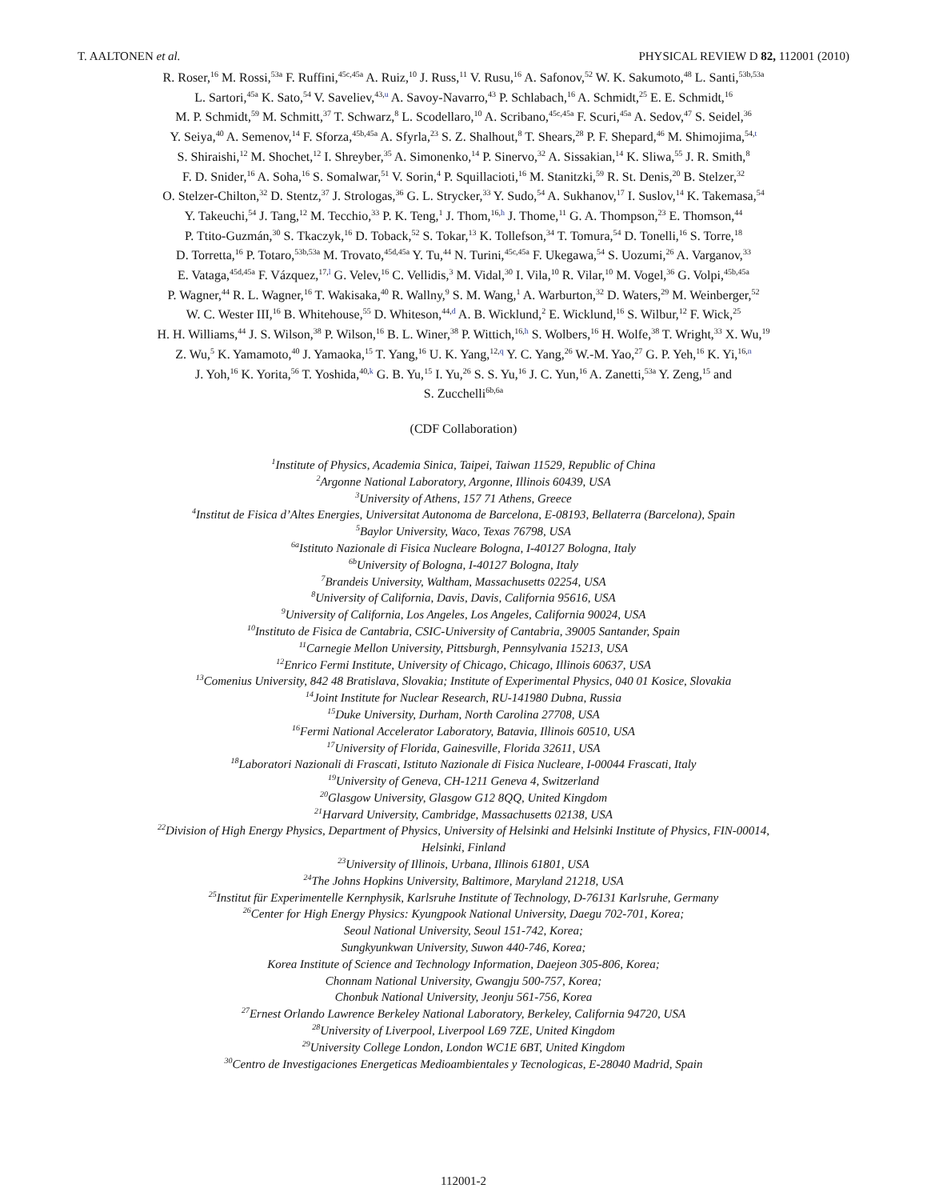T. AALTONEN et al. PHYSICAL REVIEW D 82, 112001 (2010)
R. Roser,<sup>16</sup> M. Rossi,<sup>53a</sup> F. Ruffini,<sup>45c,45a</sup> A. Ruiz,<sup>10</sup> J. Russ,<sup>11</sup> V. Rusu,<sup>16</sup> A. Safonov,<sup>52</sup> W. K. Sakumoto,<sup>48</sup> L. Santi,<sup>53b,53a</sup>
L. Sartori,<sup>45a</sup> K. Sato,<sup>54</sup> V. Saveliev,<sup>43,u</sup> A. Savoy-Navarro,<sup>43</sup> P. Schlabach,<sup>16</sup> A. Schmidt,<sup>25</sup> E. E. Schmidt,<sup>16</sup>
M. P. Schmidt,<sup>59</sup> M. Schmitt,<sup>37</sup> T. Schwarz,<sup>8</sup> L. Scodellaro,<sup>10</sup> A. Scribano,<sup>45c,45a</sup> F. Scuri,<sup>45a</sup> A. Sedov,<sup>47</sup> S. Seidel,<sup>36</sup>
Y. Seiya,<sup>40</sup> A. Semenov,<sup>14</sup> F. Sforza,<sup>45b,45a</sup> A. Sfyrla,<sup>23</sup> S. Z. Shalhout,<sup>8</sup> T. Shears,<sup>28</sup> P. F. Shepard,<sup>46</sup> M. Shimojima,<sup>54,t</sup>
S. Shiraishi,<sup>12</sup> M. Shochet,<sup>12</sup> I. Shreyber,<sup>35</sup> A. Simonenko,<sup>14</sup> P. Sinervo,<sup>32</sup> A. Sissakian,<sup>14</sup> K. Sliwa,<sup>55</sup> J. R. Smith,<sup>8</sup>
F. D. Snider,<sup>16</sup> A. Soha,<sup>16</sup> S. Somalwar,<sup>51</sup> V. Sorin,<sup>4</sup> P. Squillacioti,<sup>16</sup> M. Stanitzki,<sup>59</sup> R. St. Denis,<sup>20</sup> B. Stelzer,<sup>32</sup>
O. Stelzer-Chilton,<sup>32</sup> D. Stentz,<sup>37</sup> J. Strologas,<sup>36</sup> G. L. Strycker,<sup>33</sup> Y. Sudo,<sup>54</sup> A. Sukhanov,<sup>17</sup> I. Suslov,<sup>14</sup> K. Takemasa,<sup>54</sup>
Y. Takeuchi,<sup>54</sup> J. Tang,<sup>12</sup> M. Tecchio,<sup>33</sup> P. K. Teng,<sup>1</sup> J. Thom,<sup>16,h</sup> J. Thome,<sup>11</sup> G. A. Thompson,<sup>23</sup> E. Thomson,<sup>44</sup>
P. Ttito-Guzmán,<sup>30</sup> S. Tkaczyk,<sup>16</sup> D. Toback,<sup>52</sup> S. Tokar,<sup>13</sup> K. Tollefson,<sup>34</sup> T. Tomura,<sup>54</sup> D. Tonelli,<sup>16</sup> S. Torre,<sup>18</sup>
D. Torretta,<sup>16</sup> P. Totaro,<sup>53b,53a</sup> M. Trovato,<sup>45d,45a</sup> Y. Tu,<sup>44</sup> N. Turini,<sup>45c,45a</sup> F. Ukegawa,<sup>54</sup> S. Uozumi,<sup>26</sup> A. Varganov,<sup>33</sup>
E. Vataga,<sup>45d,45a</sup> F. Vázquez,<sup>17,l</sup> G. Velev,<sup>16</sup> C. Vellidis,<sup>3</sup> M. Vidal,<sup>30</sup> I. Vila,<sup>10</sup> R. Vilar,<sup>10</sup> M. Vogel,<sup>36</sup> G. Volpi,<sup>45b,45a</sup>
P. Wagner,<sup>44</sup> R. L. Wagner,<sup>16</sup> T. Wakisaka,<sup>40</sup> R. Wallny,<sup>9</sup> S. M. Wang,<sup>1</sup> A. Warburton,<sup>32</sup> D. Waters,<sup>29</sup> M. Weinberger,<sup>52</sup>
W. C. Wester III,<sup>16</sup> B. Whitehouse,<sup>55</sup> D. Whiteson,<sup>44,d</sup> A. B. Wicklund,<sup>2</sup> E. Wicklund,<sup>16</sup> S. Wilbur,<sup>12</sup> F. Wick,<sup>25</sup>
H. H. Williams,<sup>44</sup> J. S. Wilson,<sup>38</sup> P. Wilson,<sup>16</sup> B. L. Winer,<sup>38</sup> P. Wittich,<sup>16,h</sup> S. Wolbers,<sup>16</sup> H. Wolfe,<sup>38</sup> T. Wright,<sup>33</sup> X. Wu,<sup>19</sup>
Z. Wu,<sup>5</sup> K. Yamamoto,<sup>40</sup> J. Yamaoka,<sup>15</sup> T. Yang,<sup>16</sup> U. K. Yang,<sup>12,q</sup> Y. C. Yang,<sup>26</sup> W.-M. Yao,<sup>27</sup> G. P. Yeh,<sup>16</sup> K. Yi,<sup>16,n</sup>
J. Yoh,<sup>16</sup> K. Yorita,<sup>56</sup> T. Yoshida,<sup>40,k</sup> G. B. Yu,<sup>15</sup> I. Yu,<sup>26</sup> S. S. Yu,<sup>16</sup> J. C. Yun,<sup>16</sup> A. Zanetti,<sup>53a</sup> Y. Zeng,<sup>15</sup> and
S. Zucchelli<sup>6b,6a</sup>
(CDF Collaboration)
<sup>1</sup> Institute of Physics, Academia Sinica, Taipei, Taiwan 11529, Republic of China
<sup>2</sup> Argonne National Laboratory, Argonne, Illinois 60439, USA
<sup>3</sup> University of Athens, 157 71 Athens, Greece
<sup>4</sup> Institut de Fisica d’Altes Energies, Universitat Autonoma de Barcelona, E-08193, Bellaterra (Barcelona), Spain
<sup>5</sup> Baylor University, Waco, Texas 76798, USA
<sup>6a</sup>Istituto Nazionale di Fisica Nucleare Bologna, I-40127 Bologna, Italy
<sup>6b</sup>University of Bologna, I-40127 Bologna, Italy
<sup>7</sup> Brandeis University, Waltham, Massachusetts 02254, USA
<sup>8</sup> University of California, Davis, Davis, California 95616, USA
<sup>9</sup> University of California, Los Angeles, Los Angeles, California 90024, USA
<sup>10</sup> Instituto de Fisica de Cantabria, CSIC-University of Cantabria, 39005 Santander, Spain
<sup>11</sup> Carnegie Mellon University, Pittsburgh, Pennsylvania 15213, USA
<sup>12</sup> Enrico Fermi Institute, University of Chicago, Chicago, Illinois 60637, USA
<sup>13</sup> Comenius University, 842 48 Bratislava, Slovakia; Institute of Experimental Physics, 040 01 Kosice, Slovakia
<sup>14</sup> Joint Institute for Nuclear Research, RU-141980 Dubna, Russia
<sup>15</sup> Duke University, Durham, North Carolina 27708, USA
<sup>16</sup> Fermi National Accelerator Laboratory, Batavia, Illinois 60510, USA
<sup>17</sup> University of Florida, Gainesville, Florida 32611, USA
<sup>18</sup> Laboratori Nazionali di Frascati, Istituto Nazionale di Fisica Nucleare, I-00044 Frascati, Italy
<sup>19</sup> University of Geneva, CH-1211 Geneva 4, Switzerland
<sup>20</sup> Glasgow University, Glasgow G12 8QQ, United Kingdom
<sup>21</sup> Harvard University, Cambridge, Massachusetts 02138, USA
<sup>22</sup> Division of High Energy Physics, Department of Physics, University of Helsinki and Helsinki Institute of Physics, FIN-00014,
Helsinki, Finland
<sup>23</sup> University of Illinois, Urbana, Illinois 61801, USA
<sup>24</sup> The Johns Hopkins University, Baltimore, Maryland 21218, USA
<sup>25</sup> Institut für Experimentelle Kernphysik, Karlsruhe Institute of Technology, D-76131 Karlsruhe, Germany
<sup>26</sup> Center for High Energy Physics: Kyungpook National University, Daegu 702-701, Korea;
Seoul National University, Seoul 151-742, Korea;
Sungkyunkwan University, Suwon 440-746, Korea;
Korea Institute of Science and Technology Information, Daejeon 305-806, Korea;
Chonnam National University, Gwangju 500-757, Korea;
Chonbuk National University, Jeonju 561-756, Korea
<sup>27</sup> Ernest Orlando Lawrence Berkeley National Laboratory, Berkeley, California 94720, USA
<sup>28</sup> University of Liverpool, Liverpool L69 7ZE, United Kingdom
<sup>29</sup> University College London, London WC1E 6BT, United Kingdom
<sup>30</sup> Centro de Investigaciones Energeticas Medioambientales y Tecnologicas, E-28040 Madrid, Spain
112001-2